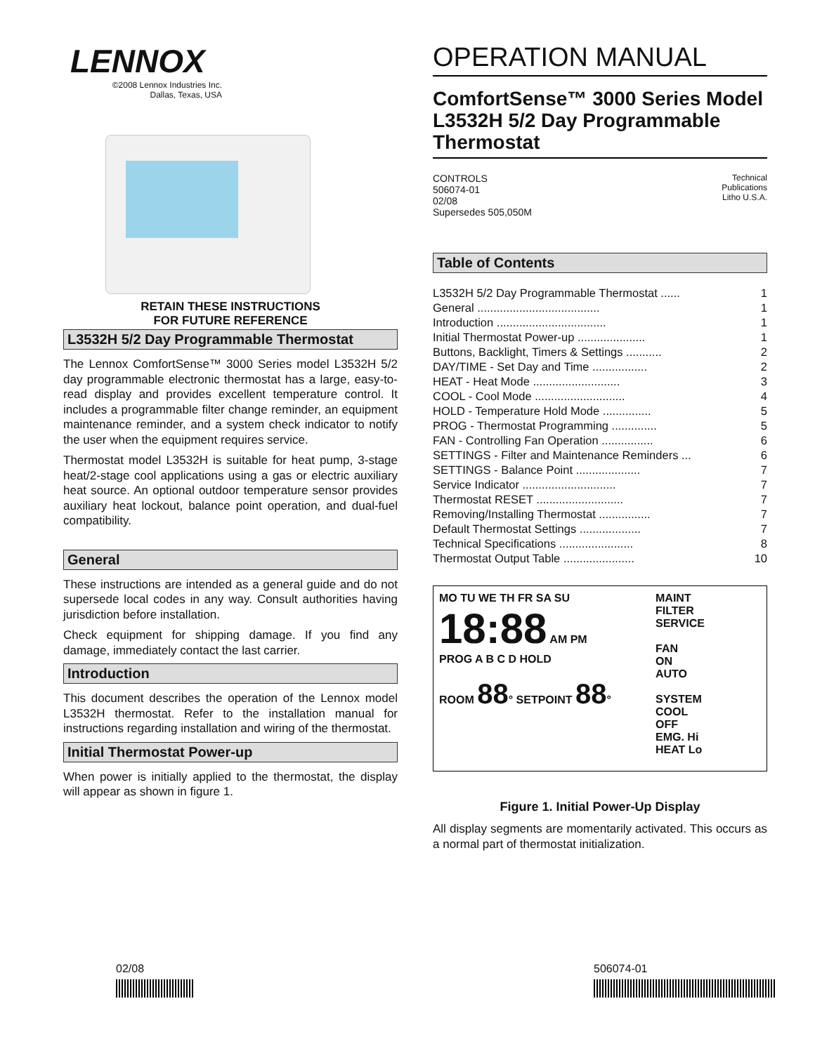LENNOX
©2008 Lennox Industries Inc.
Dallas, Texas, USA
RETAIN THESE INSTRUCTIONS
FOR FUTURE REFERENCE
L3532H 5/2 Day Programmable Thermostat
The Lennox ComfortSense™ 3000 Series model L3532H 5/2 day programmable electronic thermostat has a large, easy-to-read display and provides excellent temperature control. It includes a programmable filter change reminder, an equipment maintenance reminder, and a system check indicator to notify the user when the equipment requires service.
Thermostat model L3532H is suitable for heat pump, 3-stage heat/2-stage cool applications using a gas or electric auxiliary heat source. An optional outdoor temperature sensor provides auxiliary heat lockout, balance point operation, and dual-fuel compatibility.
General
These instructions are intended as a general guide and do not supersede local codes in any way. Consult authorities having jurisdiction before installation.
Check equipment for shipping damage. If you find any damage, immediately contact the last carrier.
Introduction
This document describes the operation of the Lennox model L3532H thermostat. Refer to the installation manual for instructions regarding installation and wiring of the thermostat.
Initial Thermostat Power-up
When power is initially applied to the thermostat, the display will appear as shown in figure 1.
OPERATION MANUAL
ComfortSense™ 3000 Series Model L3532H 5/2 Day Programmable Thermostat
CONTROLS
506074-01
02/08
Supersedes 505,050M
Technical
Publications
Litho U.S.A.
Table of Contents
| L3532H 5/2 Day Programmable Thermostat ...... | 1 |
| General ...................................... | 1 |
| Introduction .................................. | 1 |
| Initial Thermostat Power-up ..................... | 1 |
| Buttons, Backlight, Timers & Settings ........... | 2 |
| DAY/TIME - Set Day and Time ................. | 2 |
| HEAT - Heat Mode ........................... | 3 |
| COOL - Cool Mode ............................ | 4 |
| HOLD - Temperature Hold Mode ............... | 5 |
| PROG - Thermostat Programming .............. | 5 |
| FAN - Controlling Fan Operation ................ | 6 |
| SETTINGS - Filter and Maintenance Reminders ... | 6 |
| SETTINGS - Balance Point .................... | 7 |
| Service Indicator ............................. | 7 |
| Thermostat RESET ........................... | 7 |
| Removing/Installing Thermostat ................ | 7 |
| Default Thermostat Settings ................... | 7 |
| Technical Specifications ....................... | 8 |
| Thermostat Output Table ...................... | 10 |
MO TU WE TH FR SA SU
18:88 AM PM
PROG A B C D HOLD
ROOM 88° SETPOINT 88°
MAINT
FILTER
SERVICE
FAN
ON
AUTO
SYSTEM
COOL
OFF
EMG. Hi
HEAT Lo
Figure 1. Initial Power-Up Display
All display segments are momentarily activated. This occurs as a normal part of thermostat initialization.
02/08 506074-01